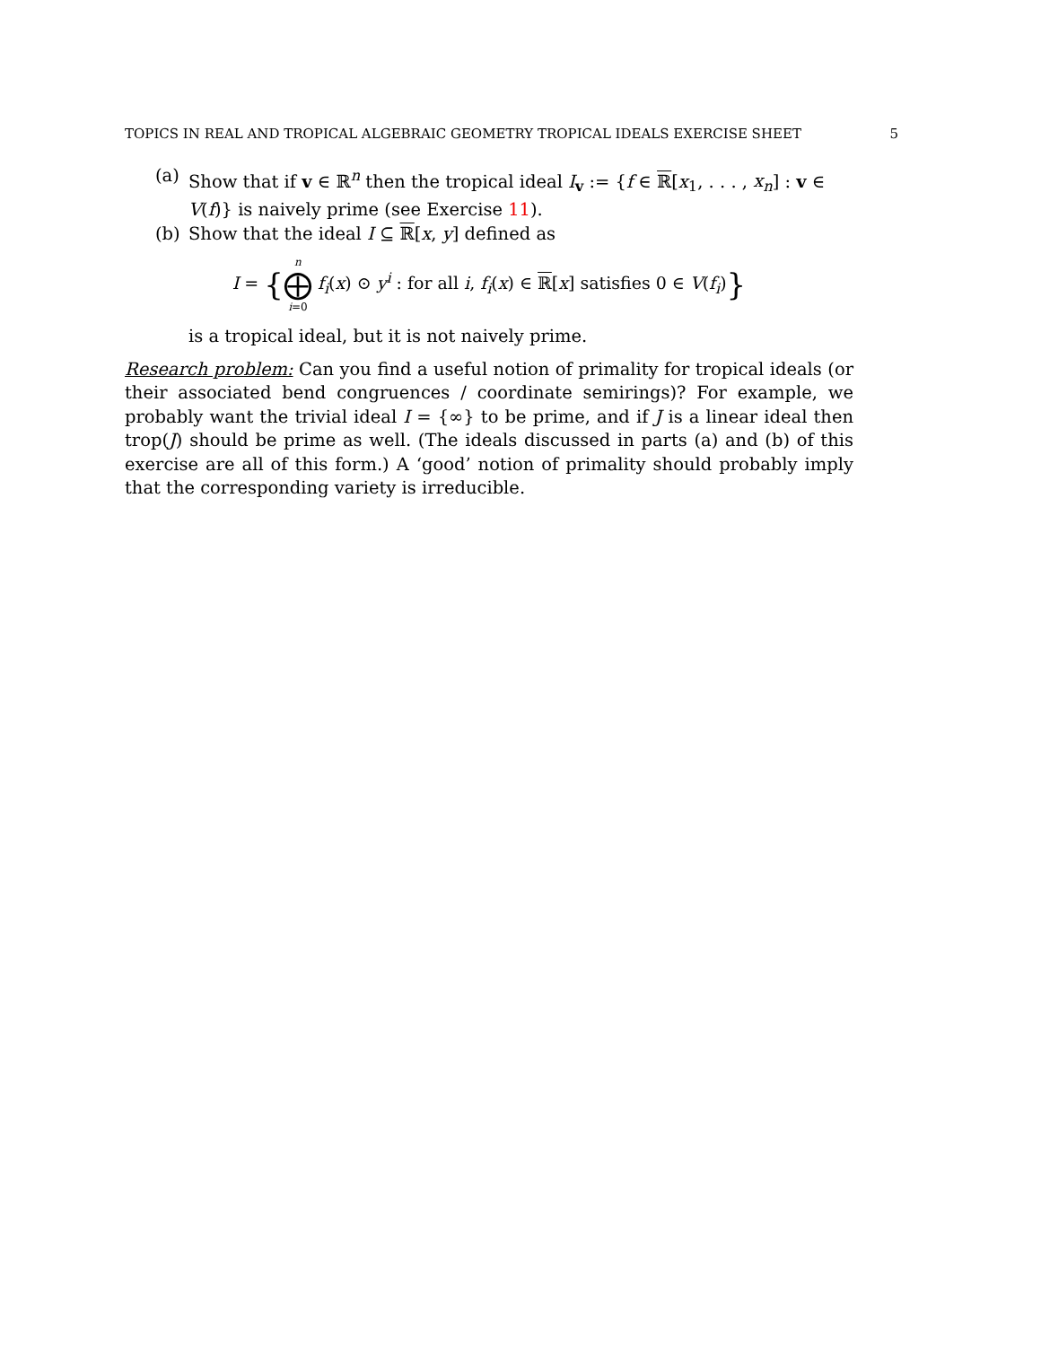TOPICS IN REAL AND TROPICAL ALGEBRAIC GEOMETRY TROPICAL IDEALS EXERCISE SHEET 5
(a) Show that if v ∈ ℝ<sup>n</sup> then the tropical ideal I<sub>v</sub> := {f ∈ ℝ[x<sub>1</sub>, . . . , x<sub>n</sub>] : v ∈ V(f)} is naively prime (see Exercise 11).
(b) Show that the ideal I ⊆ ℝ[x, y] defined as
I = {n ⨁ i=0 f<sub>i</sub>(x) ⊙ y<sup>i</sup> : for all i, f<sub>i</sub>(x) ∈ ℝ[x] satisfies 0 ∈ V(f<sub>i</sub>)}
is a tropical ideal, but it is not naively prime.
Research problem: Can you find a useful notion of primality for tropical ideals (or their associated bend congruences / coordinate semirings)? For example, we probably want the trivial ideal I = {∞} to be prime, and if J is a linear ideal then trop(J) should be prime as well. (The ideals discussed in parts (a) and (b) of this exercise are all of this form.) A ‘good’ notion of primality should probably imply that the corresponding variety is irreducible.